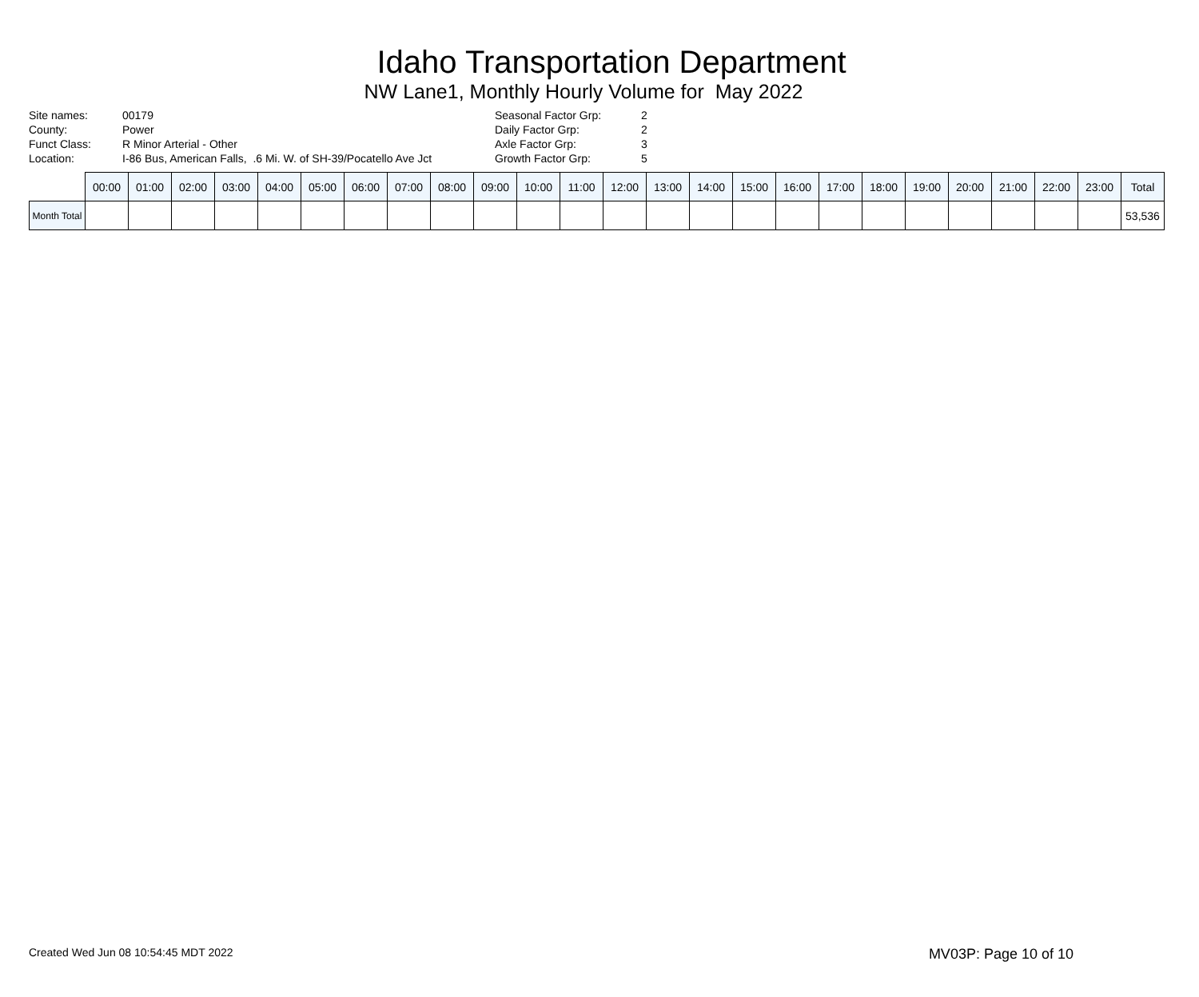Idaho Transportation Department
NW Lane1, Monthly Hourly Volume for May 2022
| Site names: | 00179 |
| County: | Power |
| Funct Class: | R Minor Arterial - Other |
| Location: | I-86 Bus, American Falls, .6 Mi. W. of SH-39/Pocatello Ave Jct |
| Seasonal Factor Grp: | 2 |
| Daily Factor Grp: | 2 |
| Axle Factor Grp: | 3 |
| Growth Factor Grp: | 5 |
| | 00:00 | 01:00 | 02:00 | 03:00 | 04:00 | 05:00 | 06:00 | 07:00 | 08:00 | 09:00 | 10:00 | 11:00 | 12:00 | 13:00 | 14:00 | 15:00 | 16:00 | 17:00 | 18:00 | 19:00 | 20:00 | 21:00 | 22:00 | 23:00 | Total |
| --- | --- | --- | --- | --- | --- | --- | --- | --- | --- | --- | --- | --- | --- | --- | --- | --- | --- | --- | --- | --- | --- | --- | --- | --- | --- |
| Month Total | | | | | | | | | | | | | | | | | | | | | | | | | 53,536 |
Created Wed Jun 08 10:54:45 MDT 2022 MV03P: Page 10 of 10